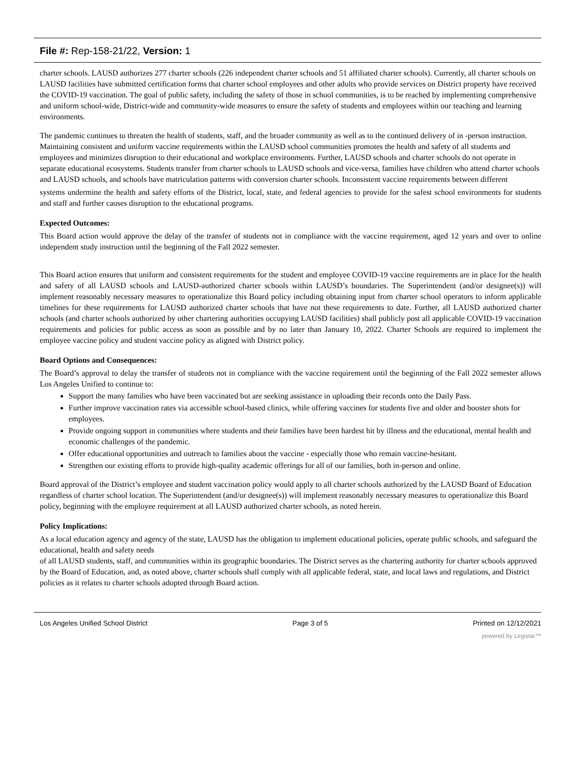File #: Rep-158-21/22, Version: 1
charter schools. LAUSD authorizes 277 charter schools (226 independent charter schools and 51 affiliated charter schools). Currently, all charter schools on LAUSD facilities have submitted certification forms that charter school employees and other adults who provide services on District property have received the COVID-19 vaccination. The goal of public safety, including the safety of those in school communities, is to be reached by implementing comprehensive and uniform school-wide, District-wide and community-wide measures to ensure the safety of students and employees within our teaching and learning environments.
The pandemic continues to threaten the health of students, staff, and the broader community as well as to the continued delivery of in -person instruction. Maintaining consistent and uniform vaccine requirements within the LAUSD school communities promotes the health and safety of all students and employees and minimizes disruption to their educational and workplace environments. Further, LAUSD schools and charter schools do not operate in separate educational ecosystems. Students transfer from charter schools to LAUSD schools and vice-versa, families have children who attend charter schools and LAUSD schools, and schools have matriculation patterns with conversion charter schools. Inconsistent vaccine requirements between different
systems undermine the health and safety efforts of the District, local, state, and federal agencies to provide for the safest school environments for students and staff and further causes disruption to the educational programs.
Expected Outcomes:
This Board action would approve the delay of the transfer of students not in compliance with the vaccine requirement, aged 12 years and over to online independent study instruction until the beginning of the Fall 2022 semester.
This Board action ensures that uniform and consistent requirements for the student and employee COVID-19 vaccine requirements are in place for the health and safety of all LAUSD schools and LAUSD-authorized charter schools within LAUSD’s boundaries. The Superintendent (and/or designee(s)) will implement reasonably necessary measures to operationalize this Board policy including obtaining input from charter school operators to inform applicable timelines for these requirements for LAUSD authorized charter schools that have not these requirements to date. Further, all LAUSD authorized charter schools (and charter schools authorized by other chartering authorities occupying LAUSD facilities) shall publicly post all applicable COVID-19 vaccination requirements and policies for public access as soon as possible and by no later than January 10, 2022. Charter Schools are required to implement the employee vaccine policy and student vaccine policy as aligned with District policy.
Board Options and Consequences:
The Board’s approval to delay the transfer of students not in compliance with the vaccine requirement until the beginning of the Fall 2022 semester allows Los Angeles Unified to continue to:
Support the many families who have been vaccinated but are seeking assistance in uploading their records onto the Daily Pass.
Further improve vaccination rates via accessible school-based clinics, while offering vaccines for students five and older and booster shots for employees.
Provide ongoing support in communities where students and their families have been hardest hit by illness and the educational, mental health and economic challenges of the pandemic.
Offer educational opportunities and outreach to families about the vaccine - especially those who remain vaccine-hesitant.
Strengthen our existing efforts to provide high-quality academic offerings for all of our families, both in-person and online.
Board approval of the District’s employee and student vaccination policy would apply to all charter schools authorized by the LAUSD Board of Education regardless of charter school location. The Superintendent (and/or designee(s)) will implement reasonably necessary measures to operationalize this Board policy, beginning with the employee requirement at all LAUSD authorized charter schools, as noted herein.
Policy Implications:
As a local education agency and agency of the state, LAUSD has the obligation to implement educational policies, operate public schools, and safeguard the educational, health and safety needs
of all LAUSD students, staff, and communities within its geographic boundaries. The District serves as the chartering authority for charter schools approved by the Board of Education, and, as noted above, charter schools shall comply with all applicable federal, state, and local laws and regulations, and District policies as it relates to charter schools adopted through Board action.
Los Angeles Unified School District Page 3 of 5 Printed on 12/12/2021
powered by Legistar™